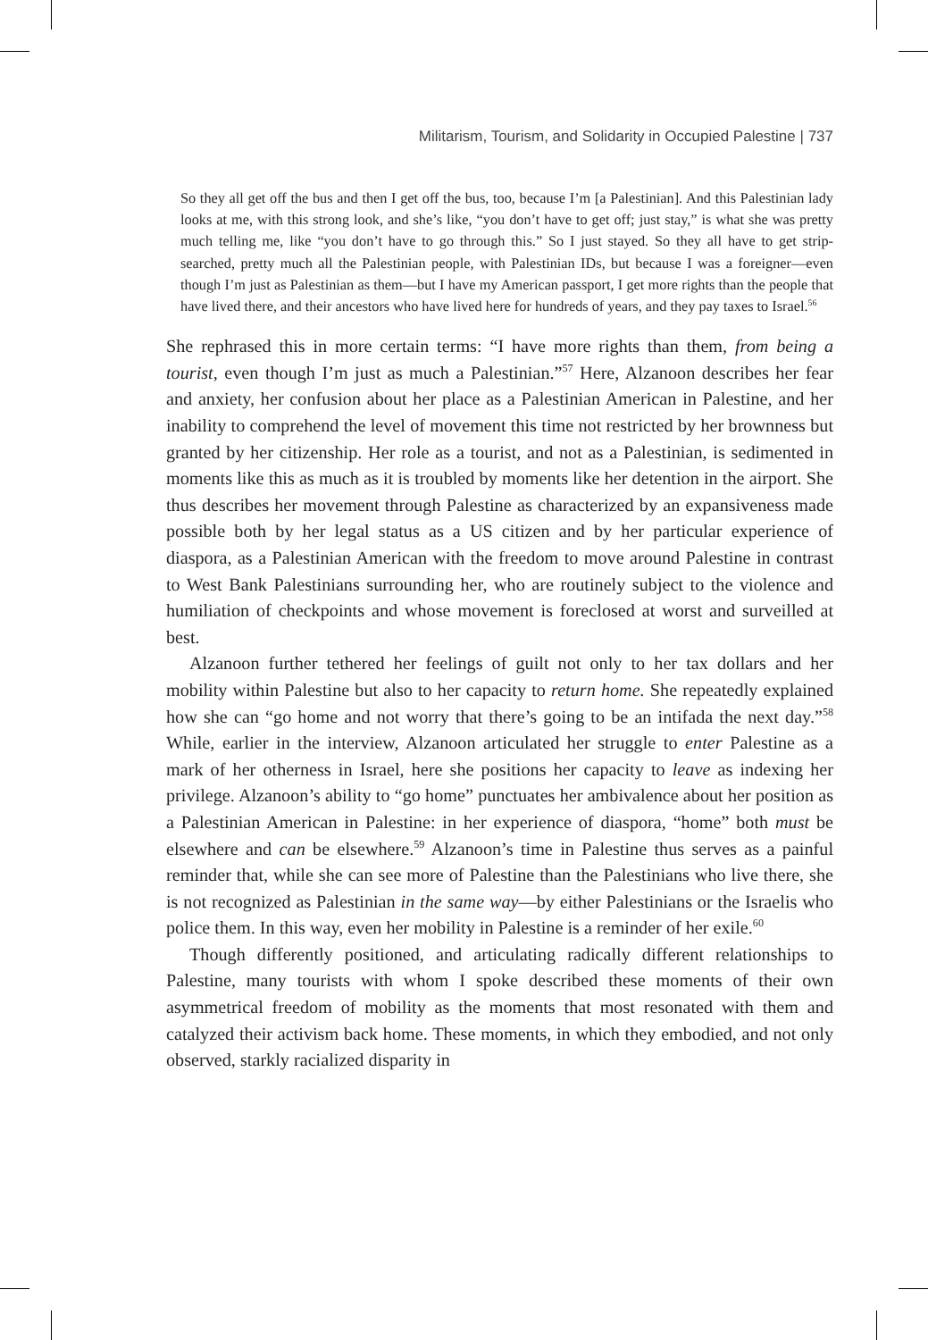Militarism, Tourism, and Solidarity in Occupied Palestine | 737
So they all get off the bus and then I get off the bus, too, because I’m [a Palestinian]. And this Palestinian lady looks at me, with this strong look, and she’s like, “you don’t have to get off; just stay,” is what she was pretty much telling me, like “you don’t have to go through this.” So I just stayed. So they all have to get strip-searched, pretty much all the Palestinian people, with Palestinian IDs, but because I was a foreigner—even though I’m just as Palestinian as them—but I have my American passport, I get more rights than the people that have lived there, and their ancestors who have lived here for hundreds of years, and they pay taxes to Israel.<sup>56</sup>
She rephrased this in more certain terms: “I have more rights than them, from being a tourist, even though I’m just as much a Palestinian.”<sup>57</sup> Here, Alzanoon describes her fear and anxiety, her confusion about her place as a Palestinian American in Palestine, and her inability to comprehend the level of movement this time not restricted by her brownness but granted by her citizenship. Her role as a tourist, and not as a Palestinian, is sedimented in moments like this as much as it is troubled by moments like her detention in the airport. She thus describes her movement through Palestine as characterized by an expansiveness made possible both by her legal status as a US citizen and by her particular experience of diaspora, as a Palestinian American with the freedom to move around Palestine in contrast to West Bank Palestinians surrounding her, who are routinely subject to the violence and humiliation of checkpoints and whose movement is foreclosed at worst and surveilled at best.
Alzanoon further tethered her feelings of guilt not only to her tax dollars and her mobility within Palestine but also to her capacity to return home. She repeatedly explained how she can “go home and not worry that there’s going to be an intifada the next day.”<sup>58</sup> While, earlier in the interview, Alzanoon articulated her struggle to enter Palestine as a mark of her otherness in Israel, here she positions her capacity to leave as indexing her privilege. Alzanoon’s ability to “go home” punctuates her ambivalence about her position as a Palestinian American in Palestine: in her experience of diaspora, “home” both must be elsewhere and can be elsewhere.<sup>59</sup> Alzanoon’s time in Palestine thus serves as a painful reminder that, while she can see more of Palestine than the Palestinians who live there, she is not recognized as Palestinian in the same way—by either Palestinians or the Israelis who police them. In this way, even her mobility in Palestine is a reminder of her exile.<sup>60</sup>
Though differently positioned, and articulating radically different relationships to Palestine, many tourists with whom I spoke described these moments of their own asymmetrical freedom of mobility as the moments that most resonated with them and catalyzed their activism back home. These moments, in which they embodied, and not only observed, starkly racialized disparity in